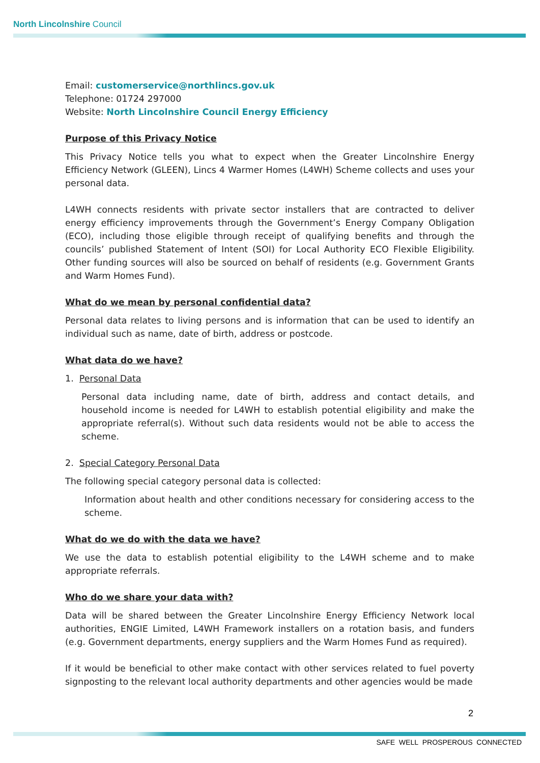North Lincolnshire Council
Email: customerservice@northlincs.gov.uk
Telephone: 01724 297000
Website: North Lincolnshire Council Energy Efficiency
Purpose of this Privacy Notice
This Privacy Notice tells you what to expect when the Greater Lincolnshire Energy Efficiency Network (GLEEN), Lincs 4 Warmer Homes (L4WH) Scheme collects and uses your personal data.
L4WH connects residents with private sector installers that are contracted to deliver energy efficiency improvements through the Government’s Energy Company Obligation (ECO), including those eligible through receipt of qualifying benefits and through the councils’ published Statement of Intent (SOI) for Local Authority ECO Flexible Eligibility. Other funding sources will also be sourced on behalf of residents (e.g. Government Grants and Warm Homes Fund).
What do we mean by personal confidential data?
Personal data relates to living persons and is information that can be used to identify an individual such as name, date of birth, address or postcode.
What data do we have?
1. Personal Data
Personal data including name, date of birth, address and contact details, and household income is needed for L4WH to establish potential eligibility and make the appropriate referral(s). Without such data residents would not be able to access the scheme.
2. Special Category Personal Data
The following special category personal data is collected:
Information about health and other conditions necessary for considering access to the scheme.
What do we do with the data we have?
We use the data to establish potential eligibility to the L4WH scheme and to make appropriate referrals.
Who do we share your data with?
Data will be shared between the Greater Lincolnshire Energy Efficiency Network local authorities, ENGIE Limited, L4WH Framework installers on a rotation basis, and funders (e.g. Government departments, energy suppliers and the Warm Homes Fund as required).
If it would be beneficial to other make contact with other services related to fuel poverty signposting to the relevant local authority departments and other agencies would be made
2
SAFE WELL PROSPEROUS CONNECTED